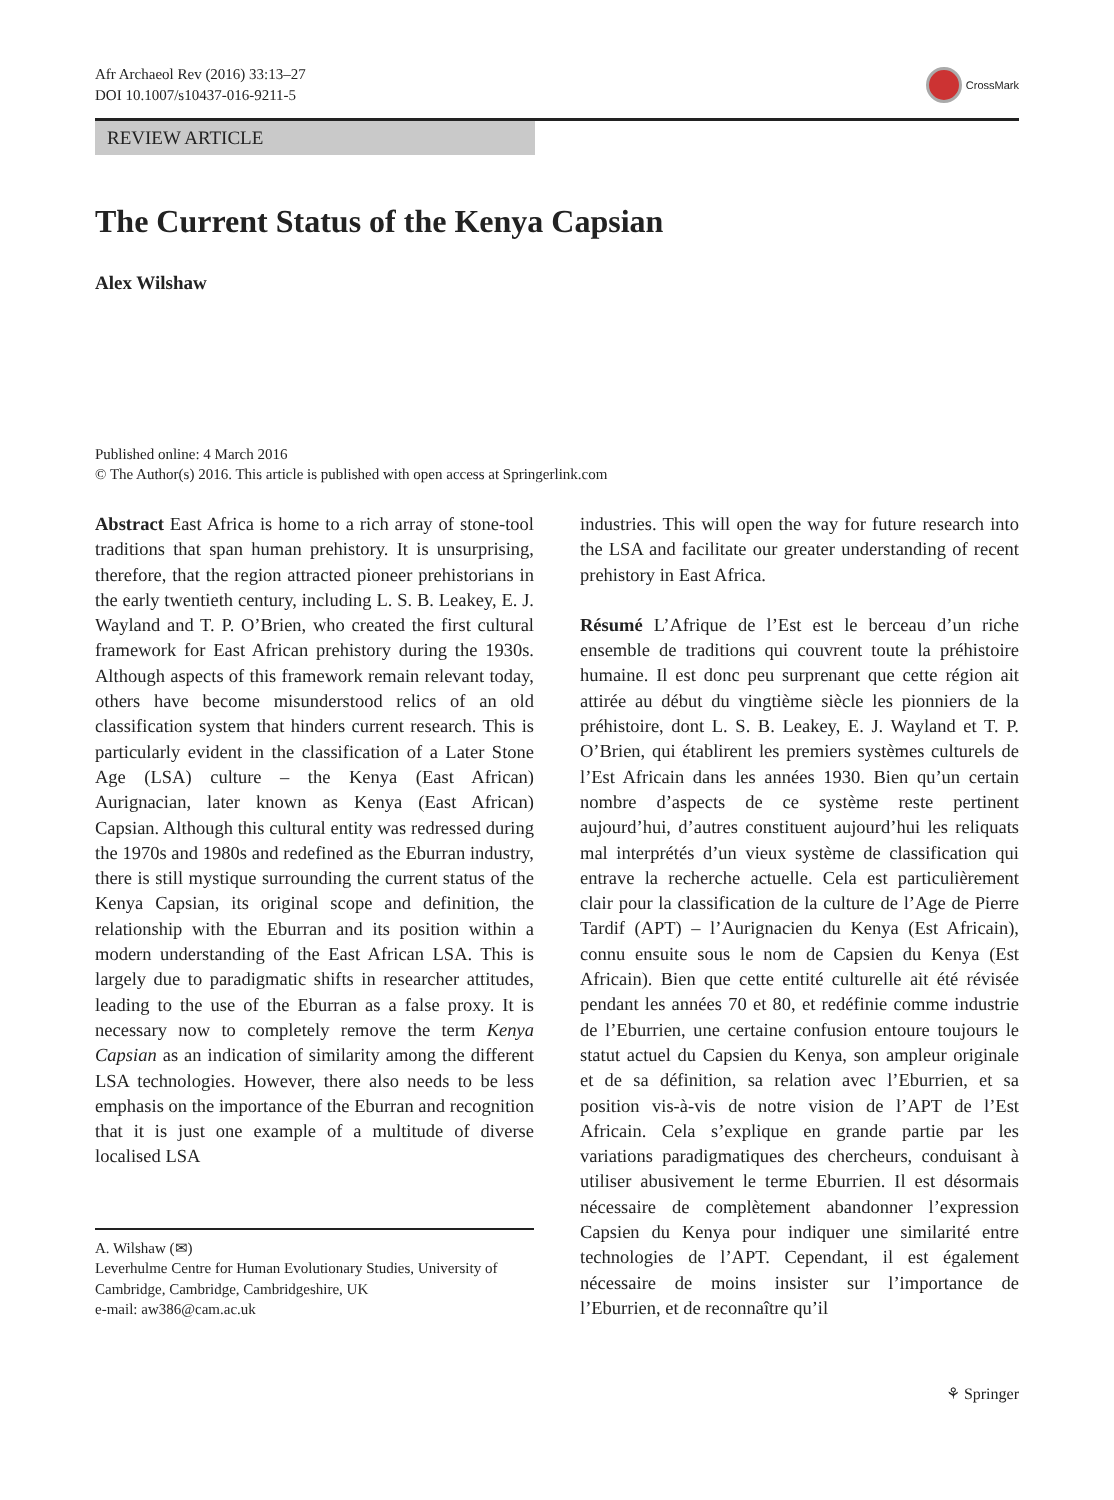Afr Archaeol Rev (2016) 33:13–27
DOI 10.1007/s10437-016-9211-5
CrossMark
REVIEW ARTICLE
The Current Status of the Kenya Capsian
Alex Wilshaw
Published online: 4 March 2016
© The Author(s) 2016. This article is published with open access at Springerlink.com
Abstract East Africa is home to a rich array of stone-tool traditions that span human prehistory. It is unsurprising, therefore, that the region attracted pioneer prehistorians in the early twentieth century, including L. S. B. Leakey, E. J. Wayland and T. P. O’Brien, who created the first cultural framework for East African prehistory during the 1930s. Although aspects of this framework remain relevant today, others have become misunderstood relics of an old classification system that hinders current research. This is particularly evident in the classification of a Later Stone Age (LSA) culture – the Kenya (East African) Aurignacian, later known as Kenya (East African) Capsian. Although this cultural entity was redressed during the 1970s and 1980s and redefined as the Eburran industry, there is still mystique surrounding the current status of the Kenya Capsian, its original scope and definition, the relationship with the Eburran and its position within a modern understanding of the East African LSA. This is largely due to paradigmatic shifts in researcher attitudes, leading to the use of the Eburran as a false proxy. It is necessary now to completely remove the term Kenya Capsian as an indication of similarity among the different LSA technologies. However, there also needs to be less emphasis on the importance of the Eburran and recognition that it is just one example of a multitude of diverse localised LSA
A. Wilshaw (✉)
Leverhulme Centre for Human Evolutionary Studies, University of Cambridge, Cambridge, Cambridgeshire, UK
e-mail: aw386@cam.ac.uk
industries. This will open the way for future research into the LSA and facilitate our greater understanding of recent prehistory in East Africa.
Résumé L’Afrique de l’Est est le berceau d’un riche ensemble de traditions qui couvrent toute la préhistoire humaine. Il est donc peu surprenant que cette région ait attirée au début du vingtième siècle les pionniers de la préhistoire, dont L. S. B. Leakey, E. J. Wayland et T. P. O’Brien, qui établirent les premiers systèmes culturels de l’Est Africain dans les années 1930. Bien qu’un certain nombre d’aspects de ce système reste pertinent aujourd’hui, d’autres constituent aujourd’hui les reliquats mal interprétés d’un vieux système de classification qui entrave la recherche actuelle. Cela est particulièrement clair pour la classification de la culture de l’Age de Pierre Tardif (APT) – l’Aurignacien du Kenya (Est Africain), connu ensuite sous le nom de Capsien du Kenya (Est Africain). Bien que cette entité culturelle ait été révisée pendant les années 70 et 80, et redéfinie comme industrie de l’Eburrien, une certaine confusion entoure toujours le statut actuel du Capsien du Kenya, son ampleur originale et de sa définition, sa relation avec l’Eburrien, et sa position vis-à-vis de notre vision de l’APT de l’Est Africain. Cela s’explique en grande partie par les variations paradigmatiques des chercheurs, conduisant à utiliser abusivement le terme Eburrien. Il est désormais nécessaire de complètement abandonner l’expression Capsien du Kenya pour indiquer une similarité entre technologies de l’APT. Cependant, il est également nécessaire de moins insister sur l’importance de l’Eburrien, et de reconnaître qu’il
⚘ Springer